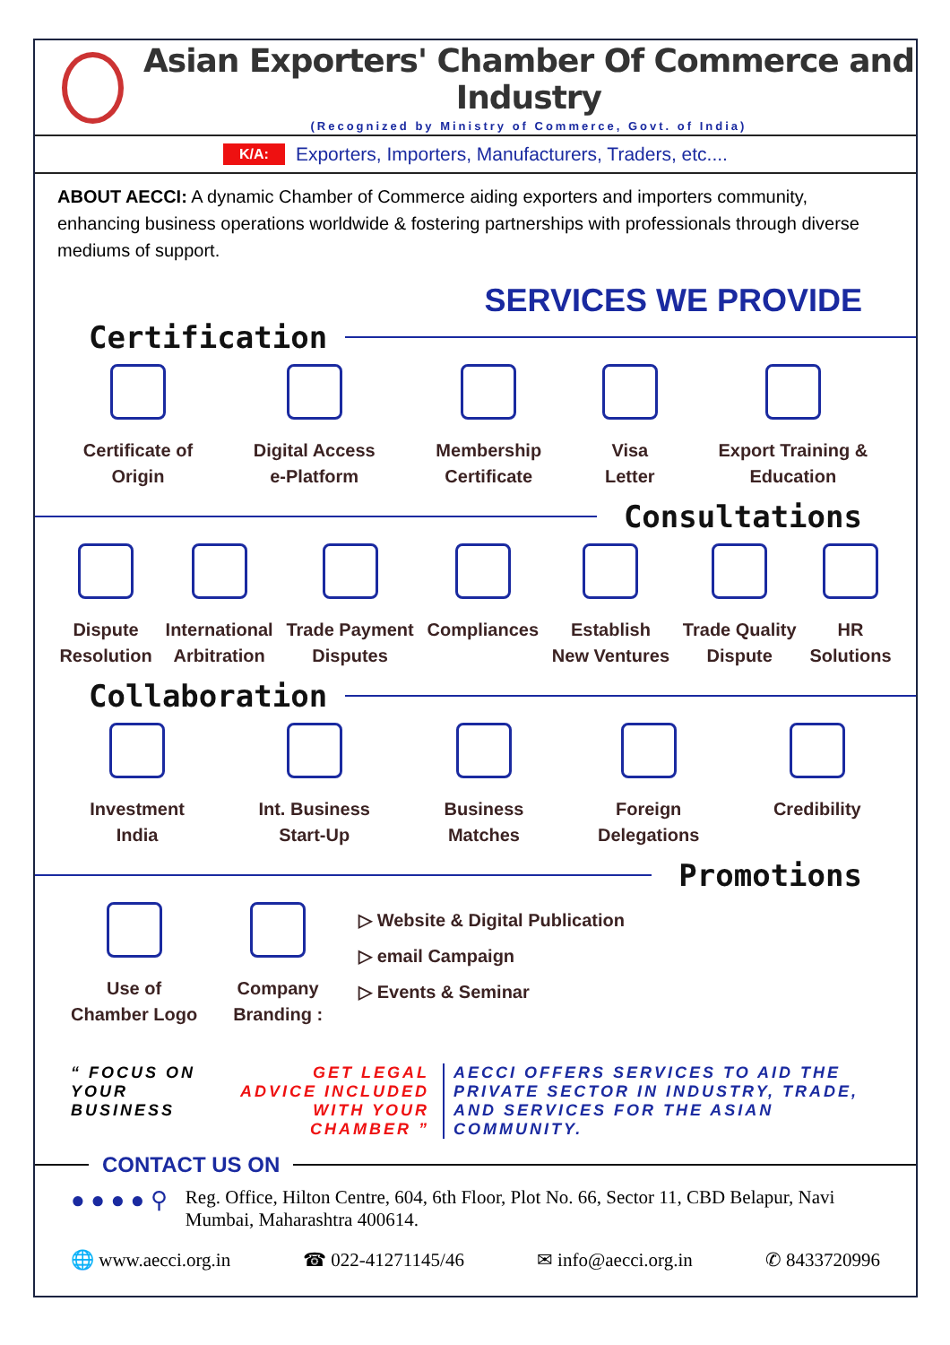Asian Exporters' Chamber Of Commerce and Industry
(Recognized by Ministry of Commerce, Govt. of India)
K/A: Exporters, Importers, Manufacturers, Traders, etc....
ABOUT AECCI: A dynamic Chamber of Commerce aiding exporters and importers community, enhancing business operations worldwide & fostering partnerships with professionals through diverse mediums of support.
SERVICES WE PROVIDE
Certification
Certificate of
Origin
Digital Access
e-Platform
Membership
Certificate
Visa
Letter
Export Training &
Education
Consultations
Dispute
Resolution
International
Arbitration
Trade Payment
Disputes
Compliances Establish
New Ventures
Trade Quality
Dispute
HR
Solutions
Collaboration
Investment
India
Int. Business
Start-Up
Business
Matches
Foreign
Delegations
Credibility
Promotions
Use of
Chamber Logo
Company
Branding :
▷ Website & Digital Publication
▷ email Campaign
▷ Events & Seminar
“ FOCUS ON YOUR BUSINESS
GET LEGAL ADVICE INCLUDED WITH YOUR CHAMBER ”
AECCI OFFERS SERVICES TO AID THE PRIVATE SECTOR IN INDUSTRY, TRADE, AND SERVICES FOR THE ASIAN COMMUNITY.
CONTACT US ON
● ● ● ● ⚲
Reg. Office, Hilton Centre, 604, 6th Floor, Plot No. 66, Sector 11, CBD Belapur, Navi Mumbai, Maharashtra 400614.
🌐 www.aecci.org.in ☎ 022-41271145/46 ✉ info@aecci.org.in ✆ 8433720996